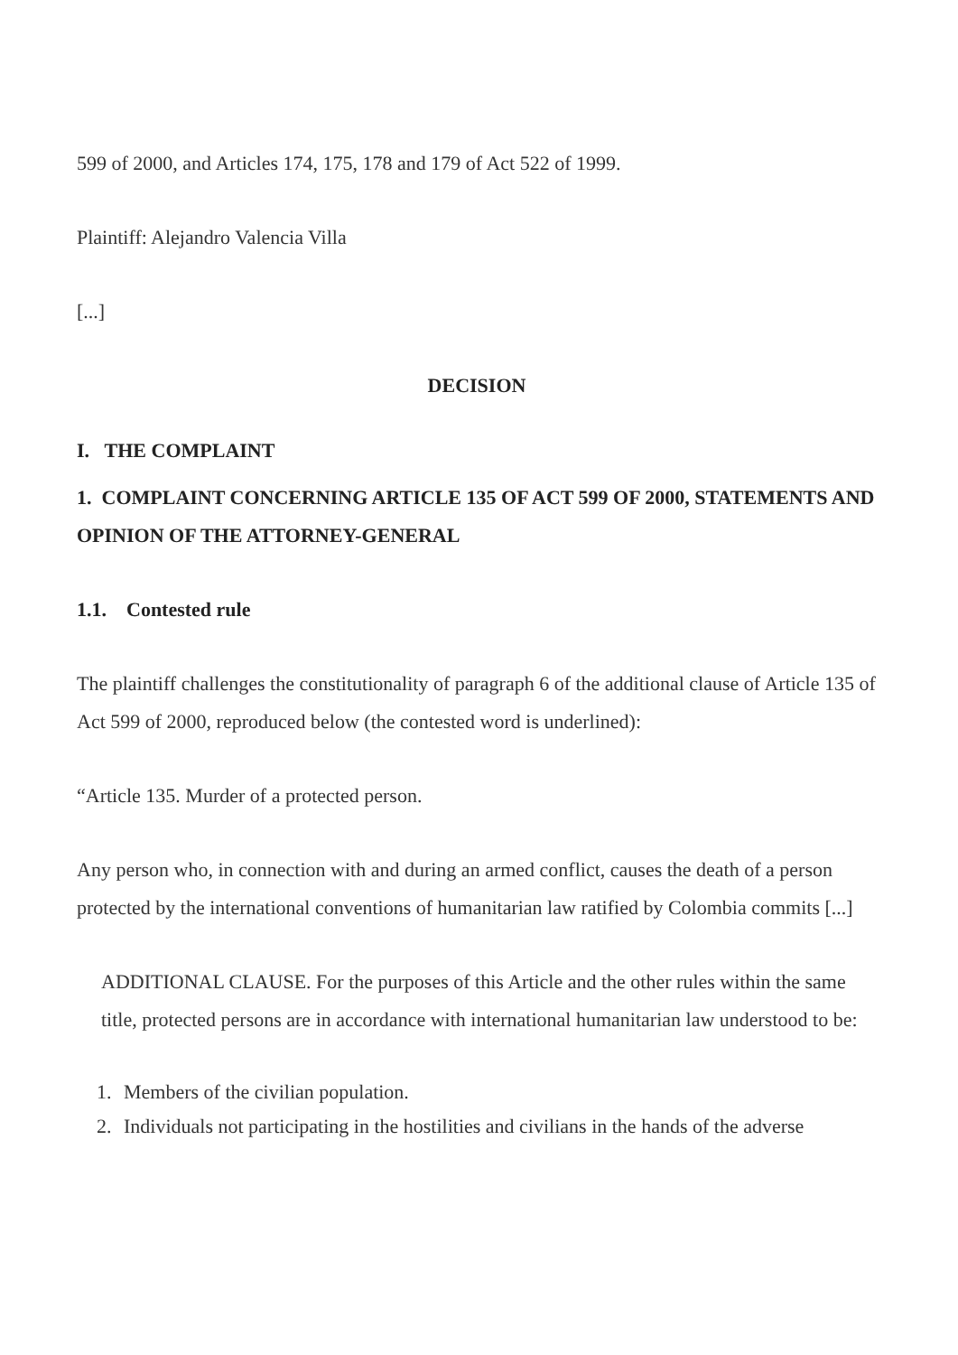599 of 2000, and Articles 174, 175, 178 and 179 of Act 522 of 1999.
Plaintiff: Alejandro Valencia Villa
[...]
DECISION
I. THE COMPLAINT
1. COMPLAINT CONCERNING ARTICLE 135 OF ACT 599 OF 2000, STATEMENTS AND OPINION OF THE ATTORNEY-GENERAL
1.1. Contested rule
The plaintiff challenges the constitutionality of paragraph 6 of the additional clause of Article 135 of Act 599 of 2000, reproduced below (the contested word is underlined):
“Article 135. Murder of a protected person.
Any person who, in connection with and during an armed conflict, causes the death of a person protected by the international conventions of humanitarian law ratified by Colombia commits [...]
ADDITIONAL CLAUSE. For the purposes of this Article and the other rules within the same title, protected persons are in accordance with international humanitarian law understood to be:
1. Members of the civilian population.
2. Individuals not participating in the hostilities and civilians in the hands of the adverse